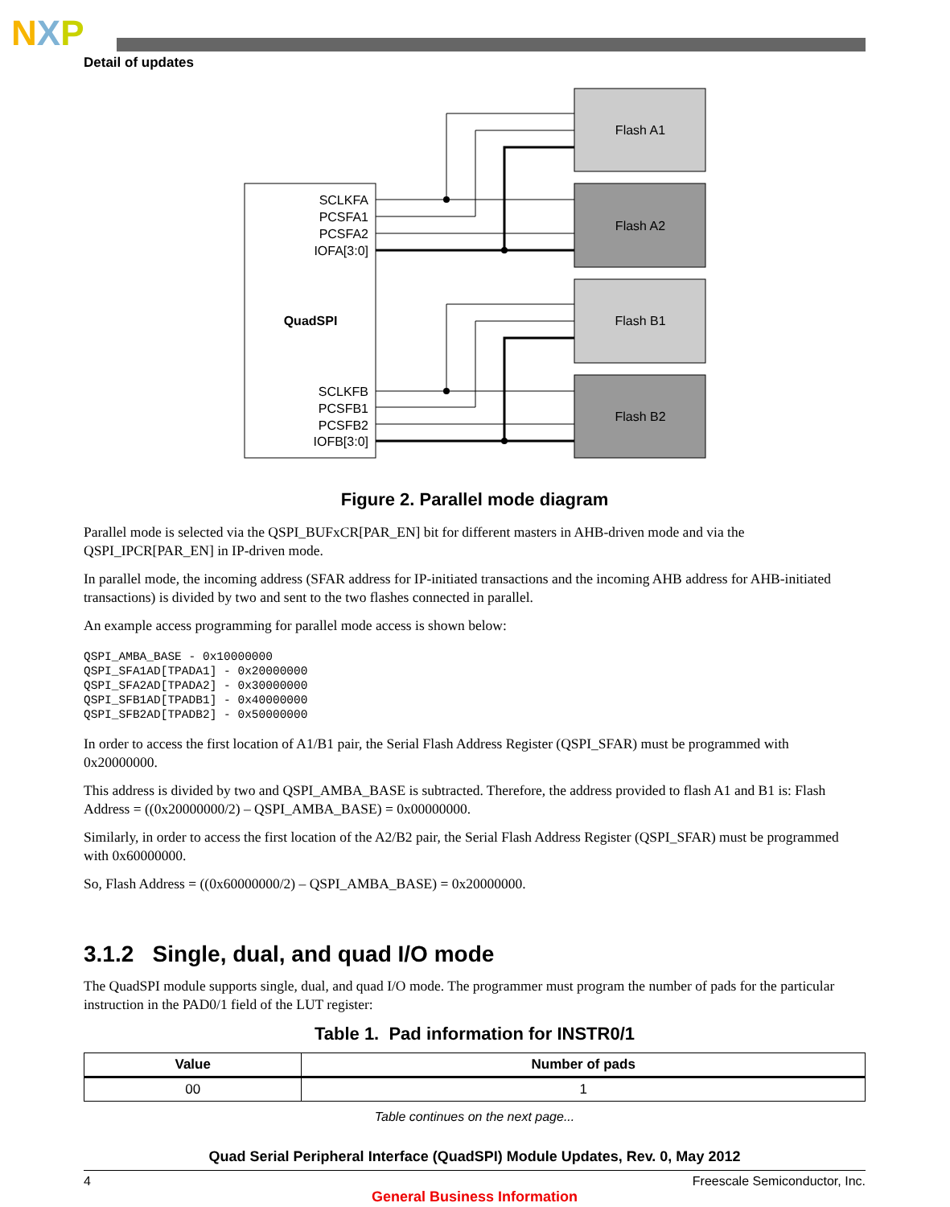NXP
Detail of updates
SCLKFA
PCSFA1
PCSFA2
IOFA[3:0]
SCLKFB
PCSFB1
PCSFB2
IOFB[3:0]
QuadSPI
Flash A1
Flash A2
Flash B1
Flash B2
Figure 2. Parallel mode diagram
Parallel mode is selected via the QSPI_BUFxCR[PAR_EN] bit for different masters in AHB-driven mode and via the QSPI_IPCR[PAR_EN] in IP-driven mode.
In parallel mode, the incoming address (SFAR address for IP-initiated transactions and the incoming AHB address for AHB-initiated transactions) is divided by two and sent to the two flashes connected in parallel.
An example access programming for parallel mode access is shown below:
QSPI_AMBA_BASE - 0x10000000
QSPI_SFA1AD[TPADA1] - 0x20000000
QSPI_SFA2AD[TPADA2] - 0x30000000
QSPI_SFB1AD[TPADB1] - 0x40000000
QSPI_SFB2AD[TPADB2] - 0x50000000
In order to access the first location of A1/B1 pair, the Serial Flash Address Register (QSPI_SFAR) must be programmed with 0x20000000.
This address is divided by two and QSPI_AMBA_BASE is subtracted. Therefore, the address provided to flash A1 and B1 is: Flash Address = ((0x20000000/2) – QSPI_AMBA_BASE) = 0x00000000.
Similarly, in order to access the first location of the A2/B2 pair, the Serial Flash Address Register (QSPI_SFAR) must be programmed with 0x60000000.
So, Flash Address = ((0x60000000/2) – QSPI_AMBA_BASE) = 0x20000000.
3.1.2 Single, dual, and quad I/O mode
The QuadSPI module supports single, dual, and quad I/O mode. The programmer must program the number of pads for the particular instruction in the PAD0/1 field of the LUT register:
Table 1. Pad information for INSTR0/1
| Value | Number of pads |
| --- | --- |
| 00 | 1 |
Table continues on the next page...
Quad Serial Peripheral Interface (QuadSPI) Module Updates, Rev. 0, May 2012
4 Freescale Semiconductor, Inc.
General Business Information